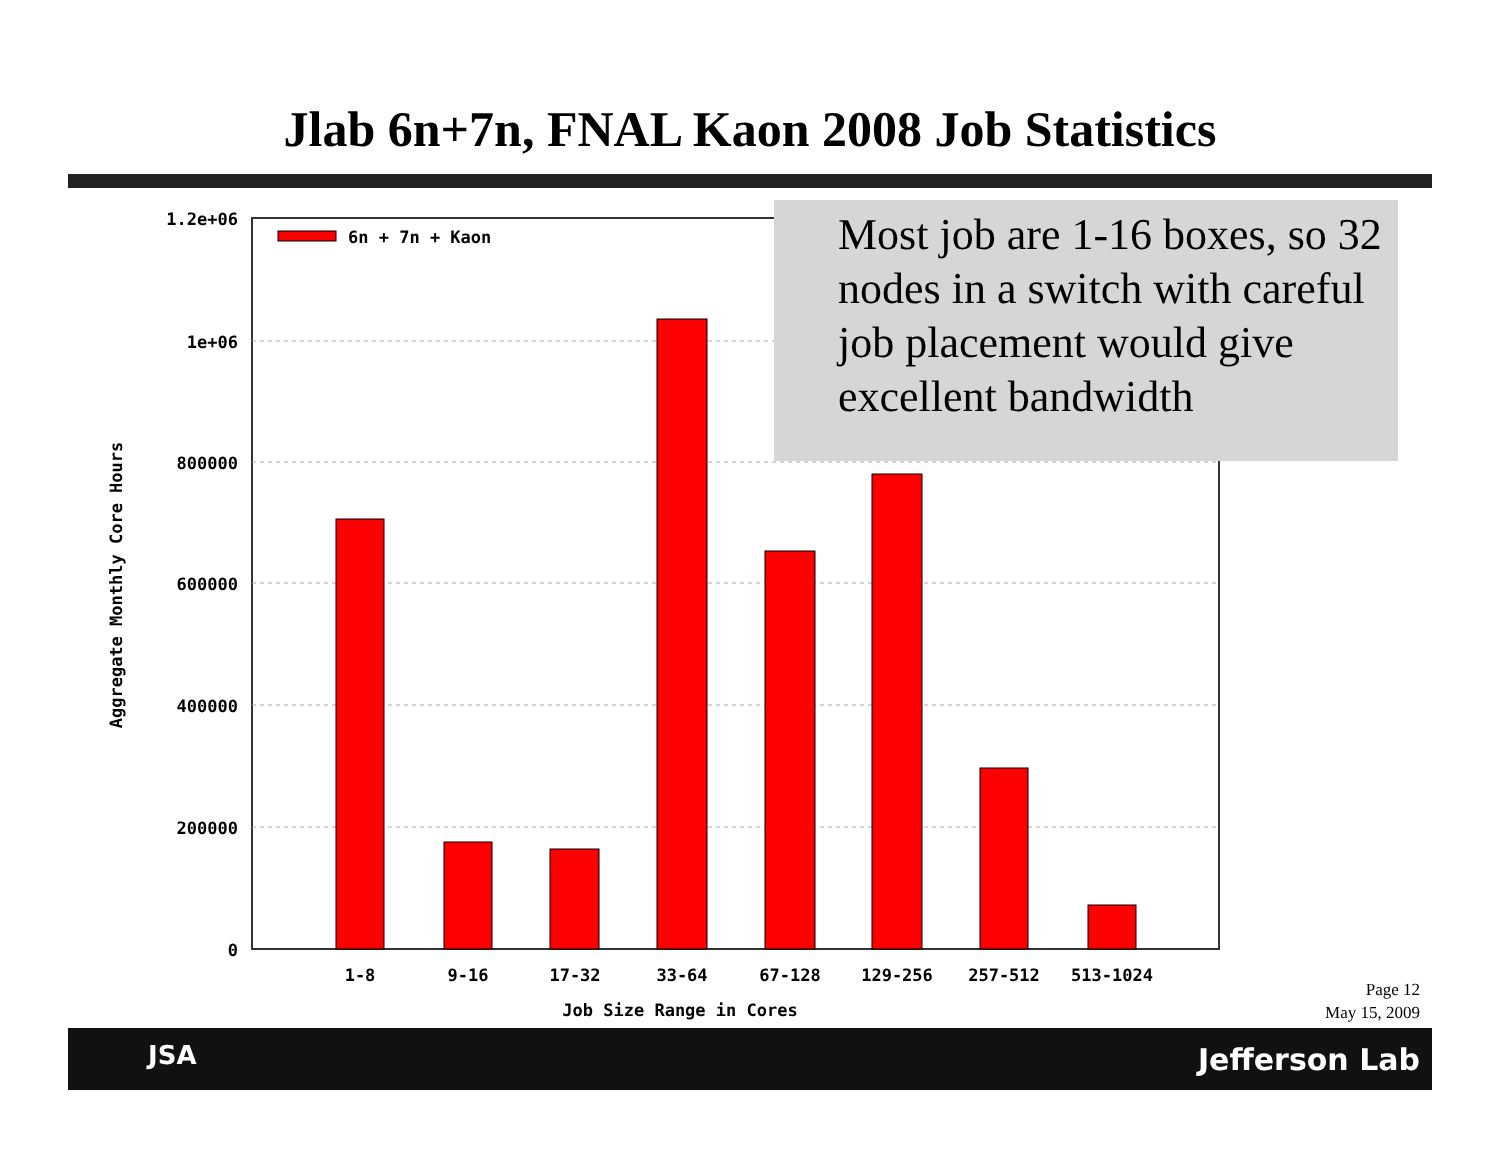Jlab 6n+7n, FNAL Kaon 2008 Job Statistics
1.2e+06
1e+06
800000
600000
400000
200000
0
6n + 7n + Kaon
1-8
9-16
17-32
33-64
67-128
129-256
257-512
513-1024
Job Size Range in Cores
Aggregate Monthly Core Hours
Most job are 1-16 boxes, so 32 nodes in a switch with careful job placement would give excellent bandwidth
Page 12
May 15, 2009
JSA Jefferson Lab